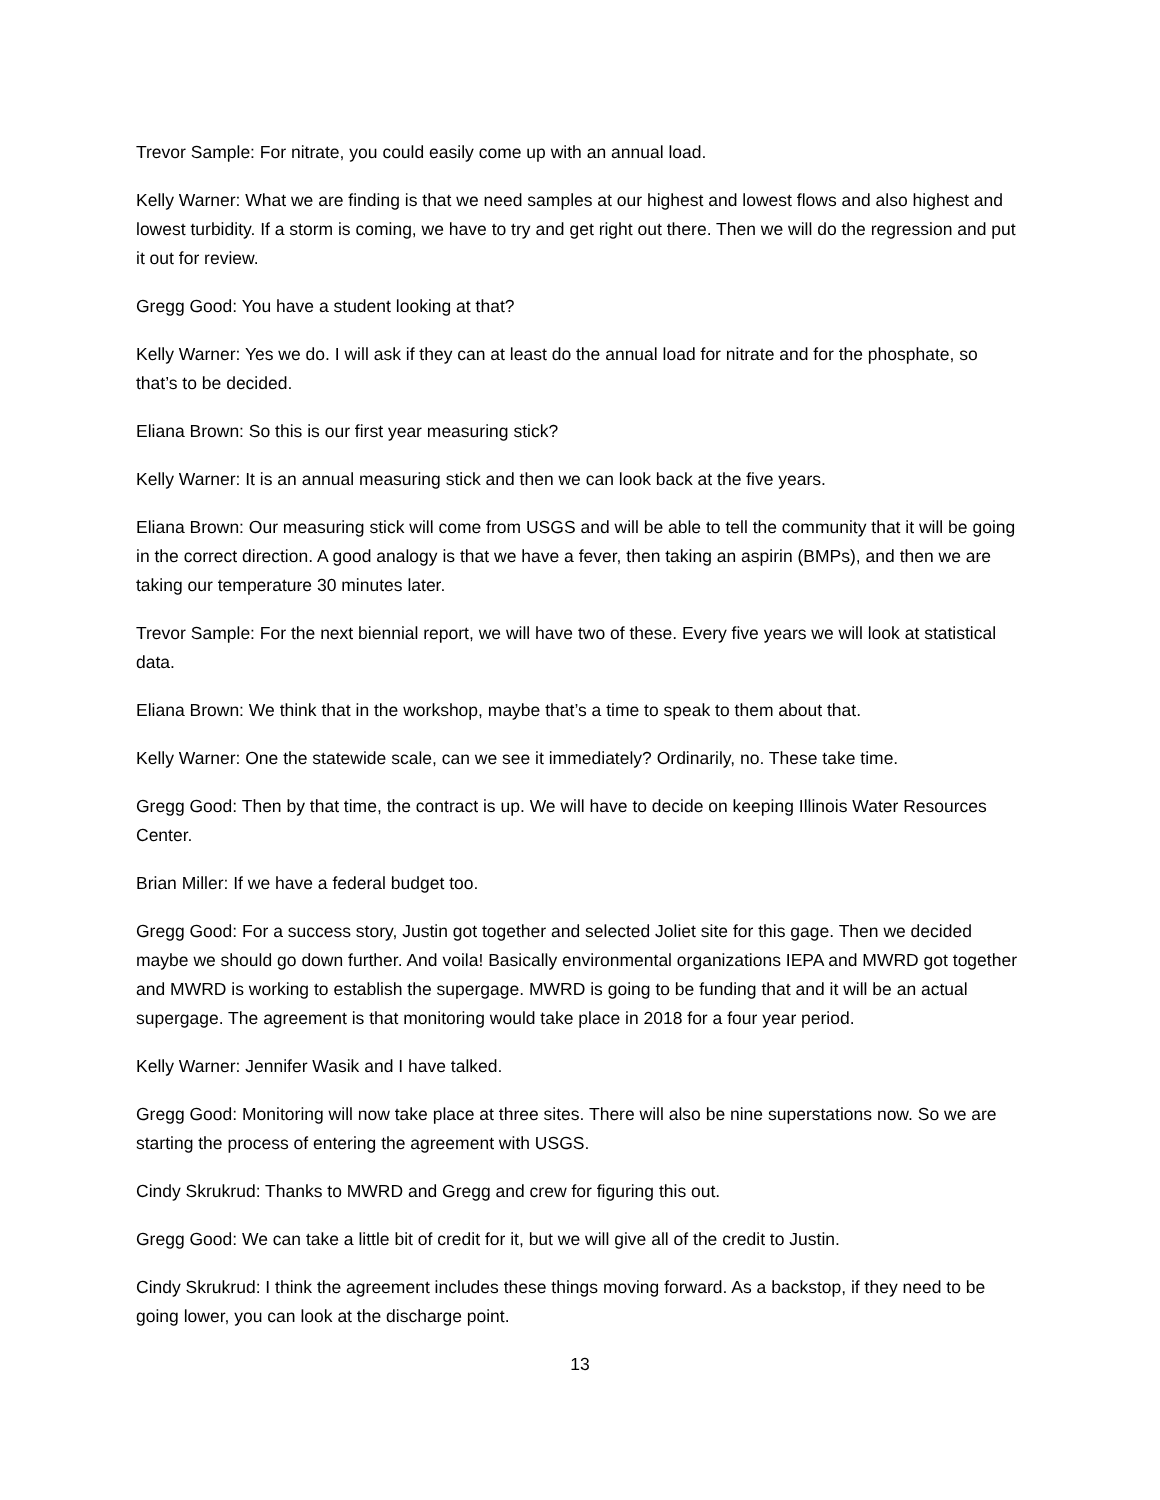Trevor Sample: For nitrate, you could easily come up with an annual load.
Kelly Warner: What we are finding is that we need samples at our highest and lowest flows and also highest and lowest turbidity. If a storm is coming, we have to try and get right out there. Then we will do the regression and put it out for review.
Gregg Good: You have a student looking at that?
Kelly Warner: Yes we do. I will ask if they can at least do the annual load for nitrate and for the phosphate, so that’s to be decided.
Eliana Brown: So this is our first year measuring stick?
Kelly Warner: It is an annual measuring stick and then we can look back at the five years.
Eliana Brown: Our measuring stick will come from USGS and will be able to tell the community that it will be going in the correct direction. A good analogy is that we have a fever, then taking an aspirin (BMPs), and then we are taking our temperature 30 minutes later.
Trevor Sample: For the next biennial report, we will have two of these. Every five years we will look at statistical data.
Eliana Brown: We think that in the workshop, maybe that’s a time to speak to them about that.
Kelly Warner: One the statewide scale, can we see it immediately? Ordinarily, no. These take time.
Gregg Good: Then by that time, the contract is up. We will have to decide on keeping Illinois Water Resources Center.
Brian Miller: If we have a federal budget too.
Gregg Good: For a success story, Justin got together and selected Joliet site for this gage. Then we decided maybe we should go down further. And voila! Basically environmental organizations IEPA and MWRD got together and MWRD is working to establish the supergage. MWRD is going to be funding that and it will be an actual supergage. The agreement is that monitoring would take place in 2018 for a four year period.
Kelly Warner: Jennifer Wasik and I have talked.
Gregg Good: Monitoring will now take place at three sites. There will also be nine superstations now. So we are starting the process of entering the agreement with USGS.
Cindy Skrukrud: Thanks to MWRD and Gregg and crew for figuring this out.
Gregg Good: We can take a little bit of credit for it, but we will give all of the credit to Justin.
Cindy Skrukrud: I think the agreement includes these things moving forward. As a backstop, if they need to be going lower, you can look at the discharge point.
13